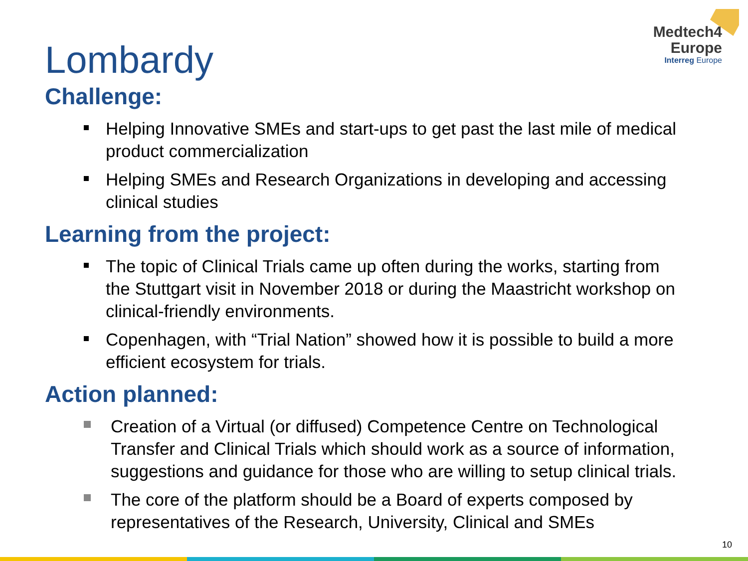Medtech4
Europe
Interreg Europe
Lombardy
Challenge:
Helping Innovative SMEs and start-ups to get past the last mile of medical product commercialization
Helping SMEs and Research Organizations in developing and accessing clinical studies
Learning from the project:
The topic of Clinical Trials came up often during the works, starting from the Stuttgart visit in November 2018 or during the Maastricht workshop on clinical-friendly environments.
Copenhagen, with “Trial Nation” showed how it is possible to build a more efficient ecosystem for trials.
Action planned:
Creation of a Virtual (or diffused) Competence Centre on Technological Transfer and Clinical Trials which should work as a source of information, suggestions and guidance for those who are willing to setup clinical trials.
The core of the platform should be a Board of experts composed by representatives of the Research, University, Clinical and SMEs
10